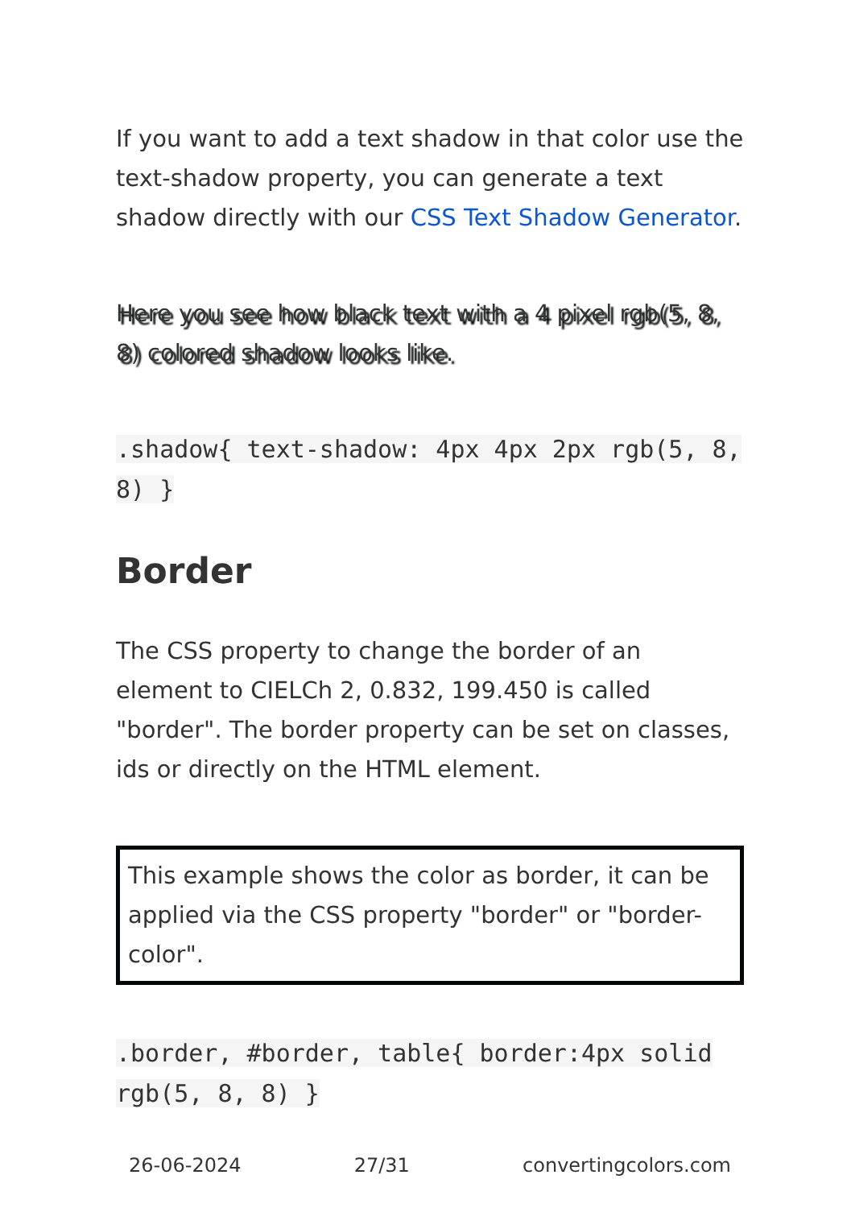If you want to add a text shadow in that color use the text-shadow property, you can generate a text shadow directly with our CSS Text Shadow Generator.
Here you see how black text with a 4 pixel rgb(5, 8, 8) colored shadow looks like.
.shadow{ text-shadow: 4px 4px 2px rgb(5, 8, 8) }
Border
The CSS property to change the border of an element to CIELCh 2, 0.832, 199.450 is called "border". The border property can be set on classes, ids or directly on the HTML element.
This example shows the color as border, it can be applied via the CSS property "border" or "border-color".
.border, #border, table{ border:4px solid rgb(5, 8, 8) }
26-06-2024 27/31 convertingcolors.com